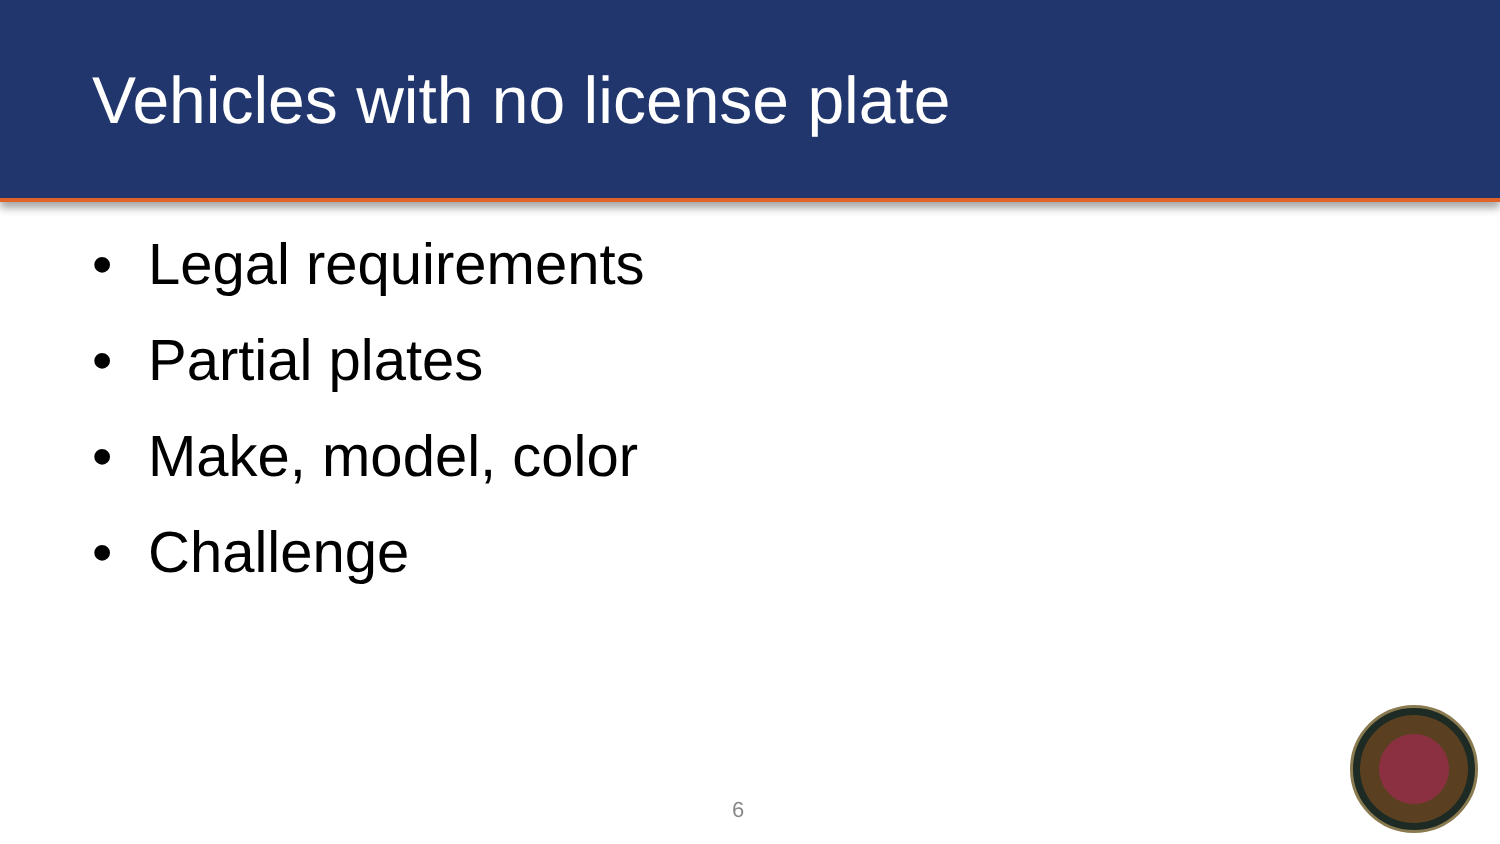Vehicles with no license plate
• Legal requirements
• Partial plates
• Make, model, color
• Challenge
6